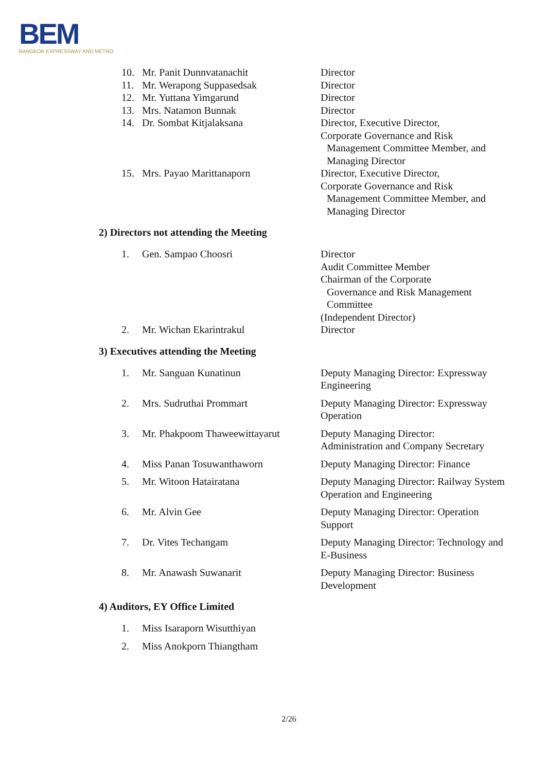BEM
BANGKOK EXPRESSWAY AND METRO
10. Mr. Panit Dunnvatanachit Director
11. Mr. Werapong Suppasedsak Director
12. Mr. Yuttana Yimgarund Director
13. Mrs. Natamon Bunnak Director
14. Dr. Sombat Kitjalaksana Director, Executive Director,
Corporate Governance and Risk
Management Committee Member, and
Managing Director
15. Mrs. Payao Marittanaporn Director, Executive Director,
Corporate Governance and Risk
Management Committee Member, and
Managing Director
2) Directors not attending the Meeting
1. Gen. Sampao Choosri Director
Audit Committee Member
Chairman of the Corporate
Governance and Risk Management
Committee
(Independent Director)
2. Mr. Wichan Ekarintrakul Director
3) Executives attending the Meeting
1. Mr. Sanguan Kunatinun Deputy Managing Director: Expressway Engineering
2. Mrs. Sudruthai Prommart Deputy Managing Director: Expressway Operation
3. Mr. Phakpoom Thaweewittayarut
Deputy Managing Director:
Administration and Company Secretary
4. Miss Panan Tosuwanthaworn Deputy Managing Director: Finance
5. Mr. Witoon Hatairatana Deputy Managing Director: Railway System Operation and Engineering
6. Mr. Alvin Gee Deputy Managing Director: Operation Support
7. Dr. Vites Techangam Deputy Managing Director: Technology and E-Business
8. Mr. Anawash Suwanarit Deputy Managing Director: Business Development
4) Auditors, EY Office Limited
1. Miss Isaraporn Wisutthiyan
2. Miss Anokporn Thiangtham
2/26